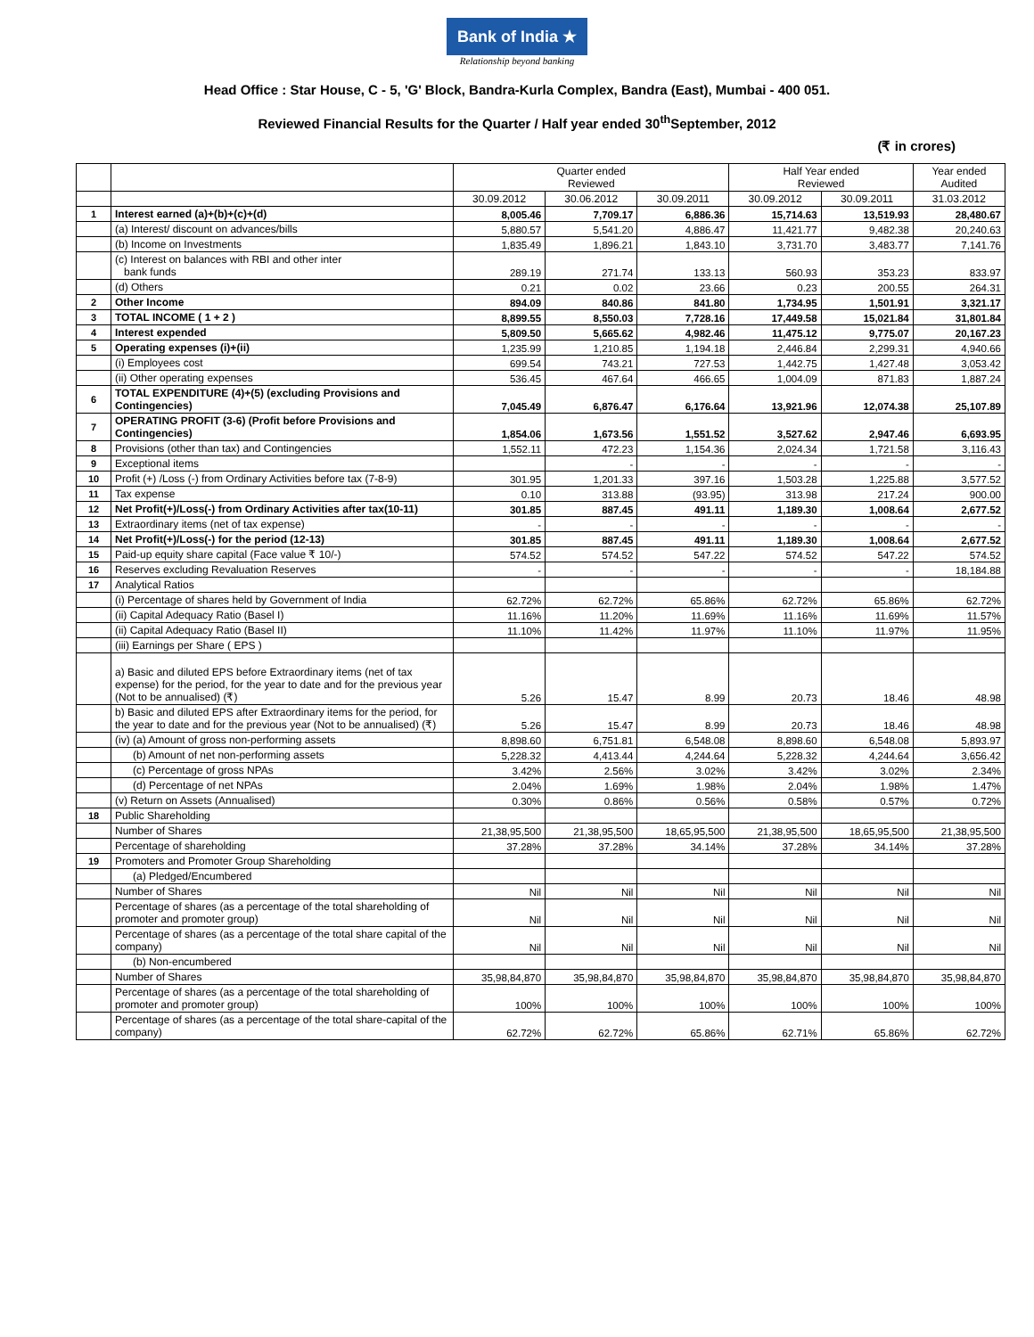Bank of India ★
Relationship beyond banking
Head Office : Star House, C - 5, 'G' Block, Bandra-Kurla Complex, Bandra (East), Mumbai - 400 051.
Reviewed Financial Results for the Quarter / Half year ended 30<sup>th</sup>September, 2012
(₹ in crores)
| | | Quarter ended Reviewed | | | Half Year ended Reviewed | | Year ended Audited |
| --- | --- | --- | --- | --- | --- | --- | --- |
| | | 30.09.2012 | 30.06.2012 | 30.09.2011 | 30.09.2012 | 30.09.2011 | 31.03.2012 |
| 1 | Interest earned (a)+(b)+(c)+(d) | 8,005.46 | 7,709.17 | 6,886.36 | 15,714.63 | 13,519.93 | 28,480.67 |
| | (a) Interest/ discount on advances/bills | 5,880.57 | 5,541.20 | 4,886.47 | 11,421.77 | 9,482.38 | 20,240.63 |
| | (b) Income on Investments | 1,835.49 | 1,896.21 | 1,843.10 | 3,731.70 | 3,483.77 | 7,141.76 |
| | (c) Interest on balances with RBI and other inter bank funds | 289.19 | 271.74 | 133.13 | 560.93 | 353.23 | 833.97 |
| | (d) Others | 0.21 | 0.02 | 23.66 | 0.23 | 200.55 | 264.31 |
| 2 | Other Income | 894.09 | 840.86 | 841.80 | 1,734.95 | 1,501.91 | 3,321.17 |
| 3 | TOTAL INCOME ( 1 + 2 ) | 8,899.55 | 8,550.03 | 7,728.16 | 17,449.58 | 15,021.84 | 31,801.84 |
| 4 | Interest expended | 5,809.50 | 5,665.62 | 4,982.46 | 11,475.12 | 9,775.07 | 20,167.23 |
| 5 | Operating expenses (i)+(ii) | 1,235.99 | 1,210.85 | 1,194.18 | 2,446.84 | 2,299.31 | 4,940.66 |
| | (i) Employees cost | 699.54 | 743.21 | 727.53 | 1,442.75 | 1,427.48 | 3,053.42 |
| | (ii) Other operating expenses | 536.45 | 467.64 | 466.65 | 1,004.09 | 871.83 | 1,887.24 |
| 6 | TOTAL EXPENDITURE (4)+(5) (excluding Provisions and Contingencies) | 7,045.49 | 6,876.47 | 6,176.64 | 13,921.96 | 12,074.38 | 25,107.89 |
| 7 | OPERATING PROFIT (3-6) (Profit before Provisions and Contingencies) | 1,854.06 | 1,673.56 | 1,551.52 | 3,527.62 | 2,947.46 | 6,693.95 |
| 8 | Provisions (other than tax) and Contingencies | 1,552.11 | 472.23 | 1,154.36 | 2,024.34 | 1,721.58 | 3,116.43 |
| 9 | Exceptional items | | - | - | - | - | - |
| 10 | Profit (+) /Loss (-) from Ordinary Activities before tax (7-8-9) | 301.95 | 1,201.33 | 397.16 | 1,503.28 | 1,225.88 | 3,577.52 |
| 11 | Tax expense | 0.10 | 313.88 | (93.95) | 313.98 | 217.24 | 900.00 |
| 12 | Net Profit(+)/Loss(-) from Ordinary Activities after tax(10-11) | 301.85 | 887.45 | 491.11 | 1,189.30 | 1,008.64 | 2,677.52 |
| 13 | Extraordinary items (net of tax expense) | - | - | - | - | - | - |
| 14 | Net Profit(+)/Loss(-) for the period (12-13) | 301.85 | 887.45 | 491.11 | 1,189.30 | 1,008.64 | 2,677.52 |
| 15 | Paid-up equity share capital (Face value ₹ 10/-) | 574.52 | 574.52 | 547.22 | 574.52 | 547.22 | 574.52 |
| 16 | Reserves excluding Revaluation Reserves | - | - | - | - | - | 18,184.88 |
| 17 | Analytical Ratios | | | | | | |
| | (i) Percentage of shares held by Government of India | 62.72% | 62.72% | 65.86% | 62.72% | 65.86% | 62.72% |
| | (ii) Capital Adequacy Ratio (Basel I) | 11.16% | 11.20% | 11.69% | 11.16% | 11.69% | 11.57% |
| | (ii) Capital Adequacy Ratio (Basel II) | 11.10% | 11.42% | 11.97% | 11.10% | 11.97% | 11.95% |
| | (iii) Earnings per Share ( EPS ) | | | | | | |
| | a) Basic and diluted EPS before Extraordinary items (net of tax expense) for the period, for the year to date and for the previous year (Not to be annualised) (₹) | 5.26 | 15.47 | 8.99 | 20.73 | 18.46 | 48.98 |
| | b) Basic and diluted EPS after Extraordinary items for the period, for the year to date and for the previous year (Not to be annualised) (₹) | 5.26 | 15.47 | 8.99 | 20.73 | 18.46 | 48.98 |
| | (iv) (a) Amount of gross non-performing assets | 8,898.60 | 6,751.81 | 6,548.08 | 8,898.60 | 6,548.08 | 5,893.97 |
| | (b) Amount of net non-performing assets | 5,228.32 | 4,413.44 | 4,244.64 | 5,228.32 | 4,244.64 | 3,656.42 |
| | (c) Percentage of gross NPAs | 3.42% | 2.56% | 3.02% | 3.42% | 3.02% | 2.34% |
| | (d) Percentage of net NPAs | 2.04% | 1.69% | 1.98% | 2.04% | 1.98% | 1.47% |
| | (v) Return on Assets (Annualised) | 0.30% | 0.86% | 0.56% | 0.58% | 0.57% | 0.72% |
| 18 | Public Shareholding | | | | | | |
| | Number of Shares | 21,38,95,500 | 21,38,95,500 | 18,65,95,500 | 21,38,95,500 | 18,65,95,500 | 21,38,95,500 |
| | Percentage of shareholding | 37.28% | 37.28% | 34.14% | 37.28% | 34.14% | 37.28% |
| 19 | Promoters and Promoter Group Shareholding | | | | | | |
| | (a) Pledged/Encumbered | | | | | | |
| | Number of Shares | Nil | Nil | Nil | Nil | Nil | Nil |
| | Percentage of shares (as a percentage of the total shareholding of promoter and promoter group) | Nil | Nil | Nil | Nil | Nil | Nil |
| | Percentage of shares (as a percentage of the total share capital of the company) | Nil | Nil | Nil | Nil | Nil | Nil |
| | (b) Non-encumbered | | | | | | |
| | Number of Shares | 35,98,84,870 | 35,98,84,870 | 35,98,84,870 | 35,98,84,870 | 35,98,84,870 | 35,98,84,870 |
| | Percentage of shares (as a percentage of the total shareholding of promoter and promoter group) | 100% | 100% | 100% | 100% | 100% | 100% |
| | Percentage of shares (as a percentage of the total share-capital of the company) | 62.72% | 62.72% | 65.86% | 62.71% | 65.86% | 62.72% |